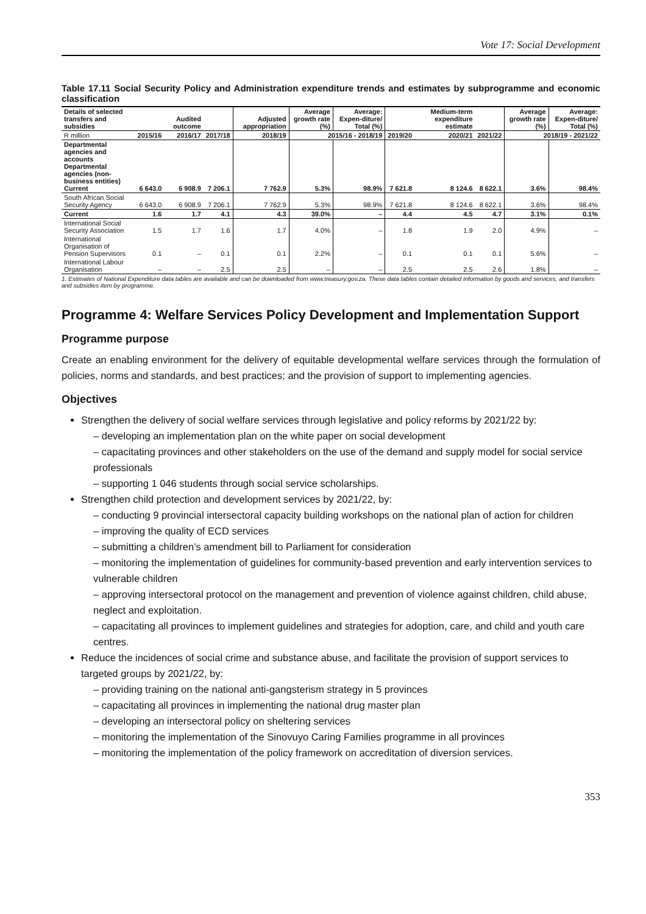Vote 17: Social Development
Table 17.11 Social Security Policy and Administration expenditure trends and estimates by subprogramme and economic classification
| Details of selected transfers and subsidies | | Audited outcome | | Adjusted appropriation | Average growth rate (%) | Average: Expen-diture/ Total (%) | | Medium-term expenditure estimate | | Average growth rate (%) | Average: Expen-diture/ Total (%) |
| --- | --- | --- | --- | --- | --- | --- | --- | --- | --- | --- | --- |
| R million | 2015/16 | 2016/17 | 2017/18 | 2018/19 | 2015/16 - 2018/19 | | 2019/20 | 2020/21 | 2021/22 | 2018/19 - 2021/22 | |
| Departmental agencies and accounts Departmental agencies (non-business entities) Current | 6 643.0 | 6 908.9 | 7 206.1 | 7 762.9 | 5.3% | 98.9% | 7 621.8 | 8 124.6 | 8 622.1 | 3.6% | 98.4% |
| South African Social Security Agency | 6 643.0 | 6 908.9 | 7 206.1 | 7 762.9 | 5.3% | 98.9% | 7 621.8 | 8 124.6 | 8 622.1 | 3.6% | 98.4% |
| Current | 1.6 | 1.7 | 4.1 | 4.3 | 39.0% | – | 4.4 | 4.5 | 4.7 | 3.1% | 0.1% |
| International Social Security Association | 1.5 | 1.7 | 1.6 | 1.7 | 4.0% | – | 1.8 | 1.9 | 2.0 | 4.9% | – |
| International Organisation of Pension Supervisors | 0.1 | – | 0.1 | 0.1 | 2.2% | – | 0.1 | 0.1 | 0.1 | 5.6% | – |
| International Labour Organisation | – | – | 2.5 | 2.5 | – | – | 2.5 | 2.5 | 2.6 | 1.8% | – |
1. Estimates of National Expenditure data tables are available and can be downloaded from www.treasury.gov.za. These data tables contain detailed information by goods and services, and transfers and subsidies item by programme.
Programme 4: Welfare Services Policy Development and Implementation Support
Programme purpose
Create an enabling environment for the delivery of equitable developmental welfare services through the formulation of policies, norms and standards, and best practices; and the provision of support to implementing agencies.
Objectives
Strengthen the delivery of social welfare services through legislative and policy reforms by 2021/22 by:
– developing an implementation plan on the white paper on social development
– capacitating provinces and other stakeholders on the use of the demand and supply model for social service professionals
– supporting 1 046 students through social service scholarships.
Strengthen child protection and development services by 2021/22, by:
– conducting 9 provincial intersectoral capacity building workshops on the national plan of action for children
– improving the quality of ECD services
– submitting a children’s amendment bill to Parliament for consideration
– monitoring the implementation of guidelines for community-based prevention and early intervention services to vulnerable children
– approving intersectoral protocol on the management and prevention of violence against children, child abuse, neglect and exploitation.
– capacitating all provinces to implement guidelines and strategies for adoption, care, and child and youth care centres.
Reduce the incidences of social crime and substance abuse, and facilitate the provision of support services to targeted groups by 2021/22, by:
– providing training on the national anti-gangsterism strategy in 5 provinces
– capacitating all provinces in implementing the national drug master plan
– developing an intersectoral policy on sheltering services
– monitoring the implementation of the Sinovuyo Caring Families programme in all provinces
– monitoring the implementation of the policy framework on accreditation of diversion services.
353